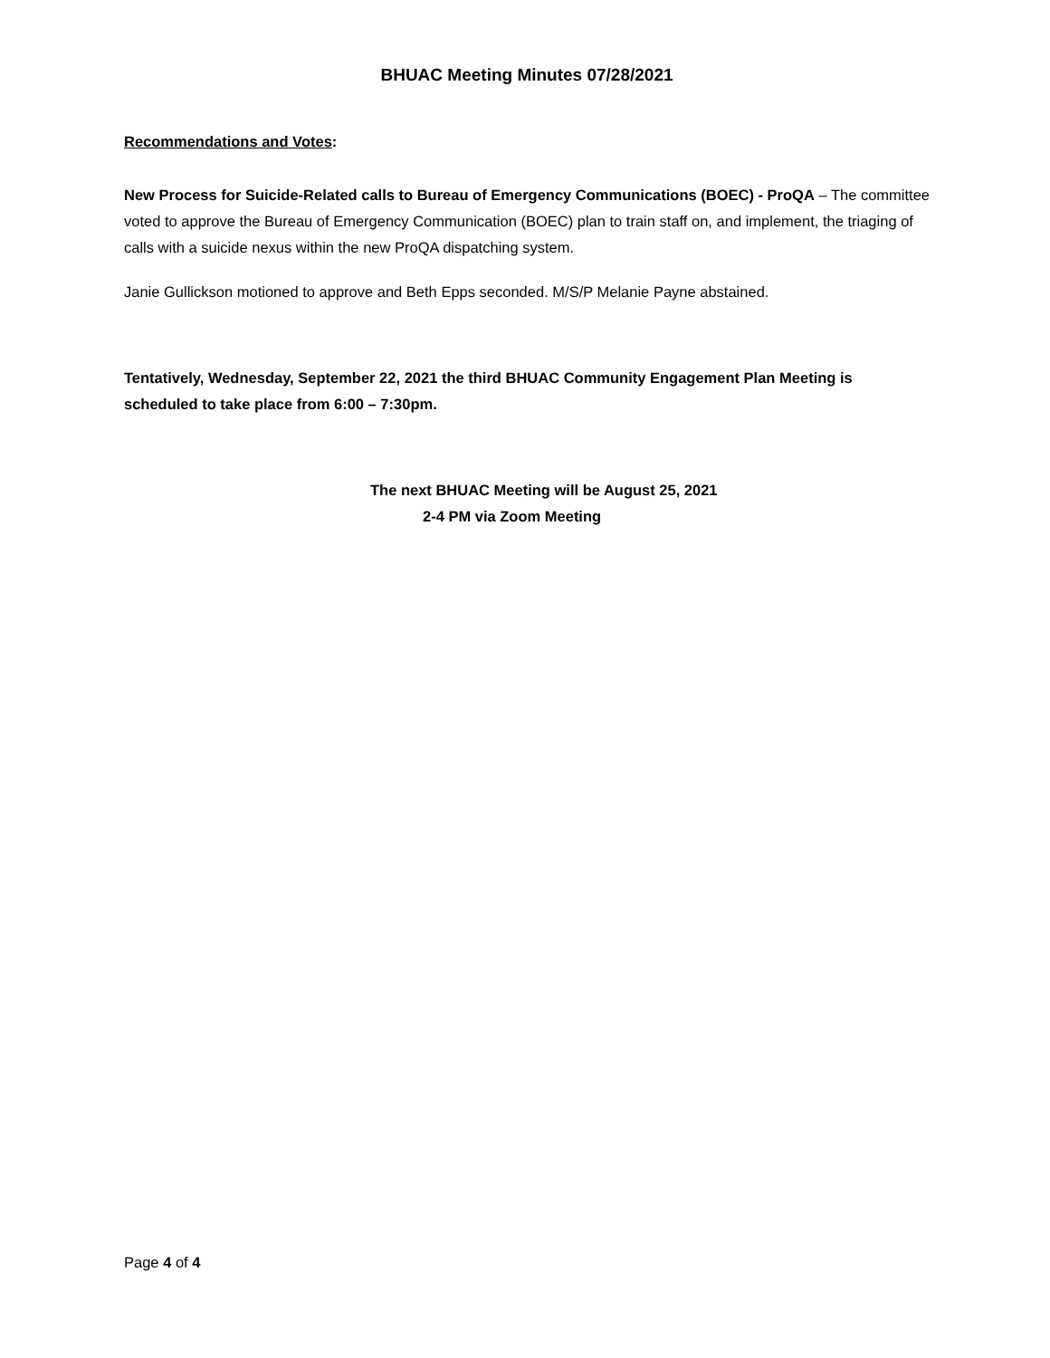BHUAC Meeting Minutes 07/28/2021
Recommendations and Votes:
New Process for Suicide-Related calls to Bureau of Emergency Communications (BOEC) - ProQA – The committee voted to approve the Bureau of Emergency Communication (BOEC) plan to train staff on, and implement, the triaging of calls with a suicide nexus within the new ProQA dispatching system.
Janie Gullickson motioned to approve and Beth Epps seconded. M/S/P Melanie Payne abstained.
Tentatively, Wednesday, September 22, 2021 the third BHUAC Community Engagement Plan Meeting is scheduled to take place from 6:00 – 7:30pm.
The next BHUAC Meeting will be August 25, 2021
2-4 PM via Zoom Meeting
Page 4 of 4